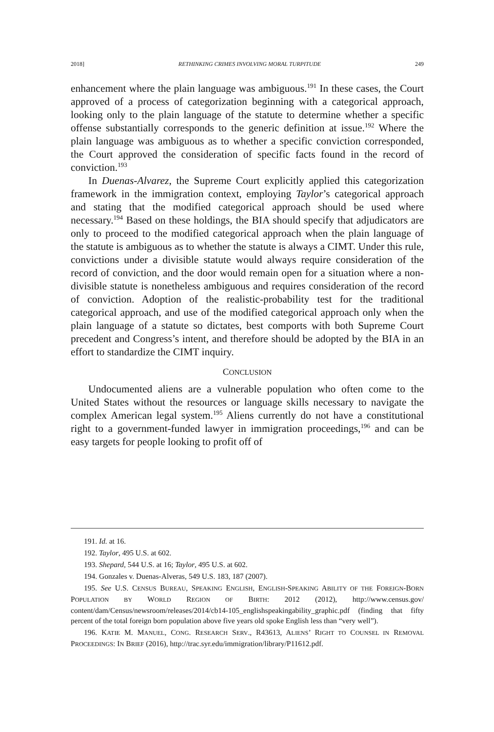2018] RETHINKING CRIMES INVOLVING MORAL TURPITUDE 249
enhancement where the plain language was ambiguous.<sup>191</sup> In these cases, the Court approved of a process of categorization beginning with a categorical approach, looking only to the plain language of the statute to determine whether a specific offense substantially corresponds to the generic definition at issue.<sup>192</sup> Where the plain language was ambiguous as to whether a specific conviction corresponded, the Court approved the consideration of specific facts found in the record of conviction.<sup>193</sup>
In Duenas-Alvarez, the Supreme Court explicitly applied this categorization framework in the immigration context, employing Taylor’s categorical approach and stating that the modified categorical approach should be used where necessary.<sup>194</sup> Based on these holdings, the BIA should specify that adjudicators are only to proceed to the modified categorical approach when the plain language of the statute is ambiguous as to whether the statute is always a CIMT. Under this rule, convictions under a divisible statute would always require consideration of the record of conviction, and the door would remain open for a situation where a non-divisible statute is nonetheless ambiguous and requires consideration of the record of conviction. Adoption of the realistic-probability test for the traditional categorical approach, and use of the modified categorical approach only when the plain language of a statute so dictates, best comports with both Supreme Court precedent and Congress’s intent, and therefore should be adopted by the BIA in an effort to standardize the CIMT inquiry.
CONCLUSION
Undocumented aliens are a vulnerable population who often come to the United States without the resources or language skills necessary to navigate the complex American legal system.<sup>195</sup> Aliens currently do not have a constitutional right to a government-funded lawyer in immigration proceedings,<sup>196</sup> and can be easy targets for people looking to profit off of
191. Id. at 16.
192. Taylor, 495 U.S. at 602.
193. Shepard, 544 U.S. at 16; Taylor, 495 U.S. at 602.
194. Gonzales v. Duenas-Alveras, 549 U.S. 183, 187 (2007).
195. See U.S. CENSUS BUREAU, SPEAKING ENGLISH, ENGLISH-SPEAKING ABILITY OF THE FOREIGN-BORN POPULATION BY WORLD REGION OF BIRTH: 2012 (2012), http://www.census.gov/ content/dam/Census/newsroom/releases/2014/cb14-105_englishspeakingability_graphic.pdf (finding that fifty percent of the total foreign born population above five years old spoke English less than “very well”).
196. KATIE M. MANUEL, CONG. RESEARCH SERV., R43613, ALIENS’ RIGHT TO COUNSEL IN REMOVAL PROCEEDINGS: IN BRIEF (2016), http://trac.syr.edu/immigration/library/P11612.pdf.